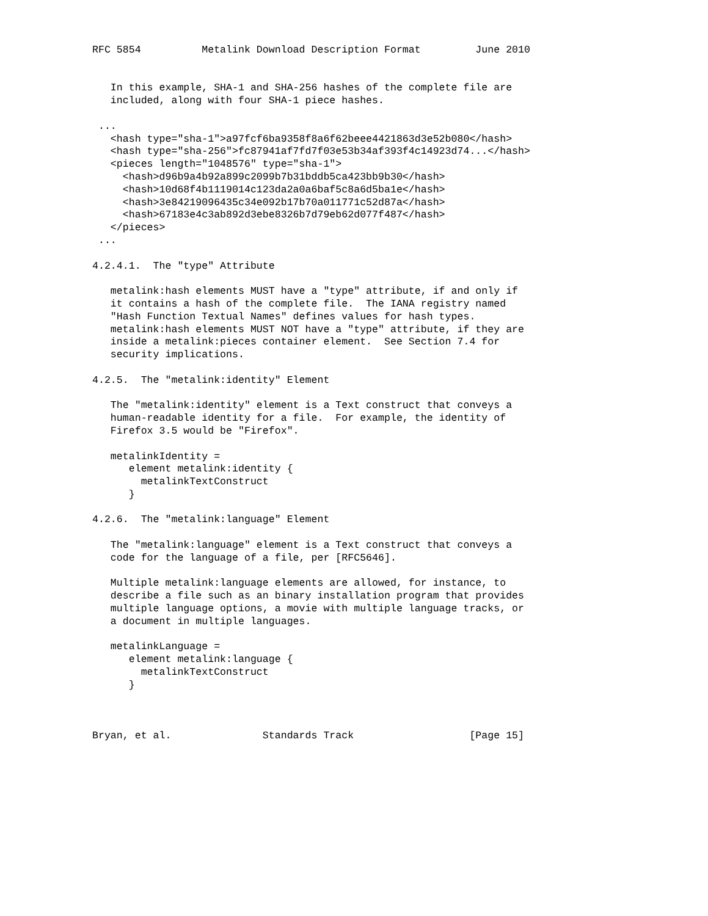RFC 5854          Metalink Download Description Format         June 2010


   In this example, SHA-1 and SHA-256 hashes of the complete file are
   included, along with four SHA-1 piece hashes.

 ...
   <hash type="sha-1">a97fcf6ba9358f8a6f62beee4421863d3e52b080</hash>
   <hash type="sha-256">fc87941af7fd7f03e53b34af393f4c14923d74...</hash>
   <pieces length="1048576" type="sha-1">
     <hash>d96b9a4b92a899c2099b7b31bddb5ca423bb9b30</hash>
     <hash>10d68f4b1119014c123da2a0a6baf5c8a6d5ba1e</hash>
     <hash>3e84219096435c34e092b17b70a011771c52d87a</hash>
     <hash>67183e4c3ab892d3ebe8326b7d79eb62d077f487</hash>
   </pieces>
 ...

4.2.4.1.  The "type" Attribute

   metalink:hash elements MUST have a "type" attribute, if and only if
   it contains a hash of the complete file.  The IANA registry named
   "Hash Function Textual Names" defines values for hash types.
   metalink:hash elements MUST NOT have a "type" attribute, if they are
   inside a metalink:pieces container element.  See Section 7.4 for
   security implications.

4.2.5.  The "metalink:identity" Element

   The "metalink:identity" element is a Text construct that conveys a
   human-readable identity for a file.  For example, the identity of
   Firefox 3.5 would be "Firefox".

   metalinkIdentity =
      element metalink:identity {
        metalinkTextConstruct
      }

4.2.6.  The "metalink:language" Element

   The "metalink:language" element is a Text construct that conveys a
   code for the language of a file, per [RFC5646].

   Multiple metalink:language elements are allowed, for instance, to
   describe a file such as an binary installation program that provides
   multiple language options, a movie with multiple language tracks, or
   a document in multiple languages.

   metalinkLanguage =
      element metalink:language {
        metalinkTextConstruct
      }



Bryan, et al.               Standards Track                   [Page 15]